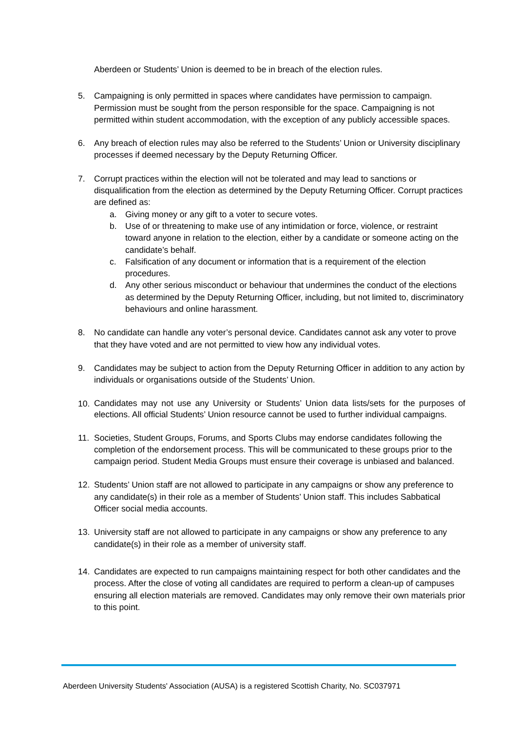Aberdeen or Students’ Union is deemed to be in breach of the election rules.
5. Campaigning is only permitted in spaces where candidates have permission to campaign. Permission must be sought from the person responsible for the space. Campaigning is not permitted within student accommodation, with the exception of any publicly accessible spaces.
6. Any breach of election rules may also be referred to the Students’ Union or University disciplinary processes if deemed necessary by the Deputy Returning Officer.
7. Corrupt practices within the election will not be tolerated and may lead to sanctions or disqualification from the election as determined by the Deputy Returning Officer. Corrupt practices are defined as:
a. Giving money or any gift to a voter to secure votes.
b. Use of or threatening to make use of any intimidation or force, violence, or restraint toward anyone in relation to the election, either by a candidate or someone acting on the candidate’s behalf.
c. Falsification of any document or information that is a requirement of the election procedures.
d. Any other serious misconduct or behaviour that undermines the conduct of the elections as determined by the Deputy Returning Officer, including, but not limited to, discriminatory behaviours and online harassment.
8. No candidate can handle any voter’s personal device. Candidates cannot ask any voter to prove that they have voted and are not permitted to view how any individual votes.
9. Candidates may be subject to action from the Deputy Returning Officer in addition to any action by individuals or organisations outside of the Students’ Union.
10.
Candidates may not use any University or Students’ Union data lists/sets for the purposes of elections. All official Students’ Union resource cannot be used to further individual campaigns.
11. Societies, Student Groups, Forums, and Sports Clubs may endorse candidates following the completion of the endorsement process. This will be communicated to these groups prior to the campaign period. Student Media Groups must ensure their coverage is unbiased and balanced.
12. Students’ Union staff are not allowed to participate in any campaigns or show any preference to any candidate(s) in their role as a member of Students’ Union staff. This includes Sabbatical Officer social media accounts.
13. University staff are not allowed to participate in any campaigns or show any preference to any candidate(s) in their role as a member of university staff.
14. Candidates are expected to run campaigns maintaining respect for both other candidates and the process. After the close of voting all candidates are required to perform a clean-up of campuses ensuring all election materials are removed. Candidates may only remove their own materials prior to this point.
Aberdeen University Students' Association (AUSA) is a registered Scottish Charity, No. SC037971